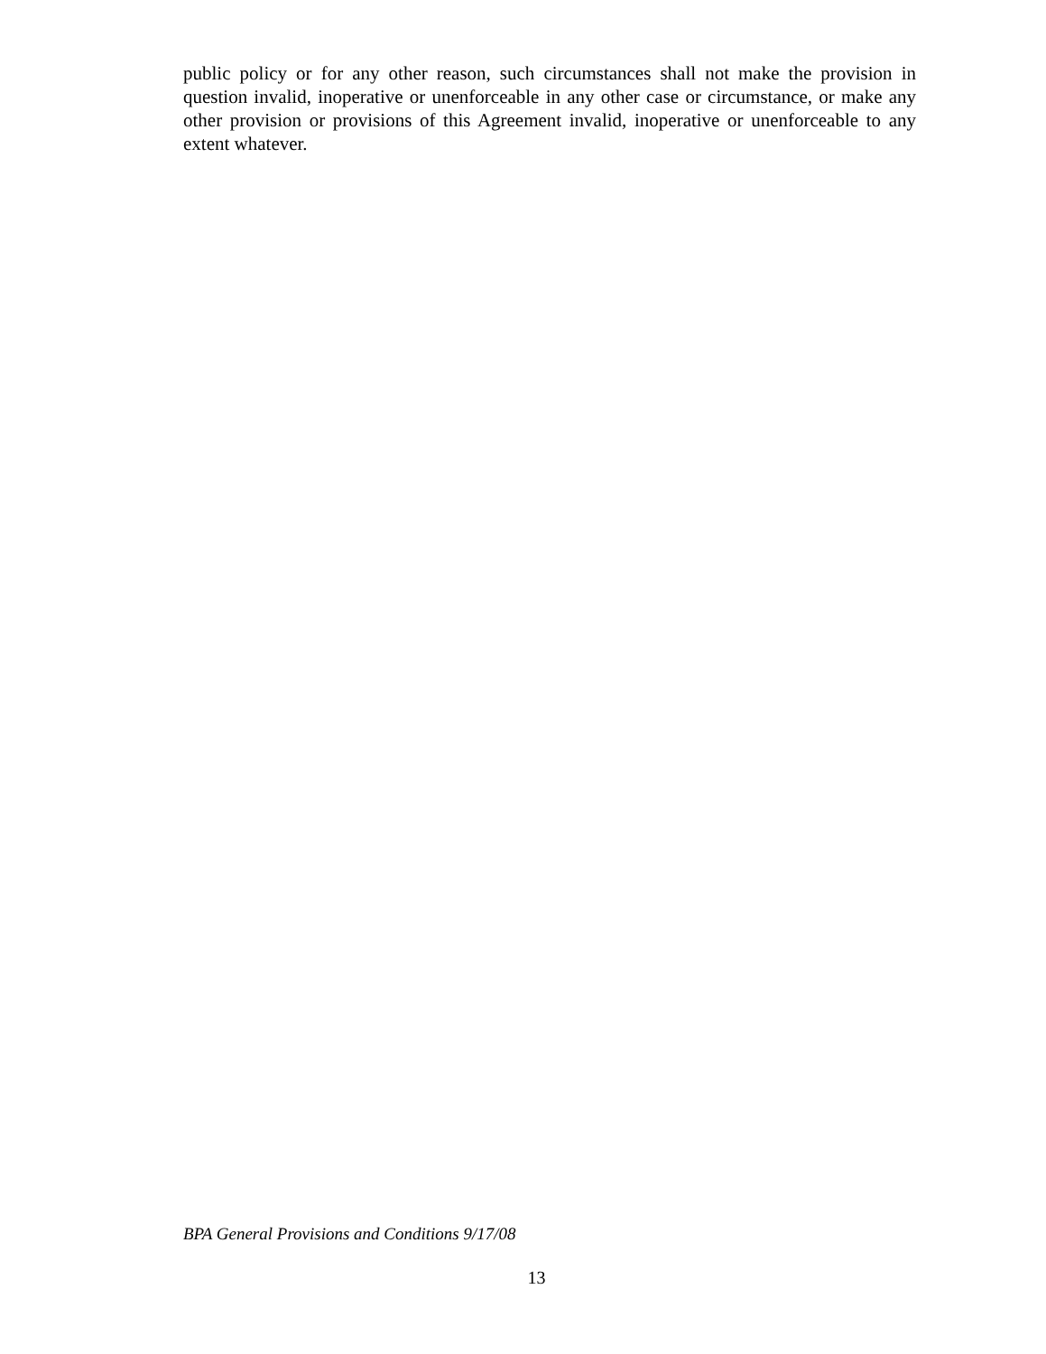public policy or for any other reason, such circumstances shall not make the provision in question invalid, inoperative or unenforceable in any other case or circumstance, or make any other provision or provisions of this Agreement invalid, inoperative or unenforceable to any extent whatever.
BPA General Provisions and Conditions 9/17/08
13